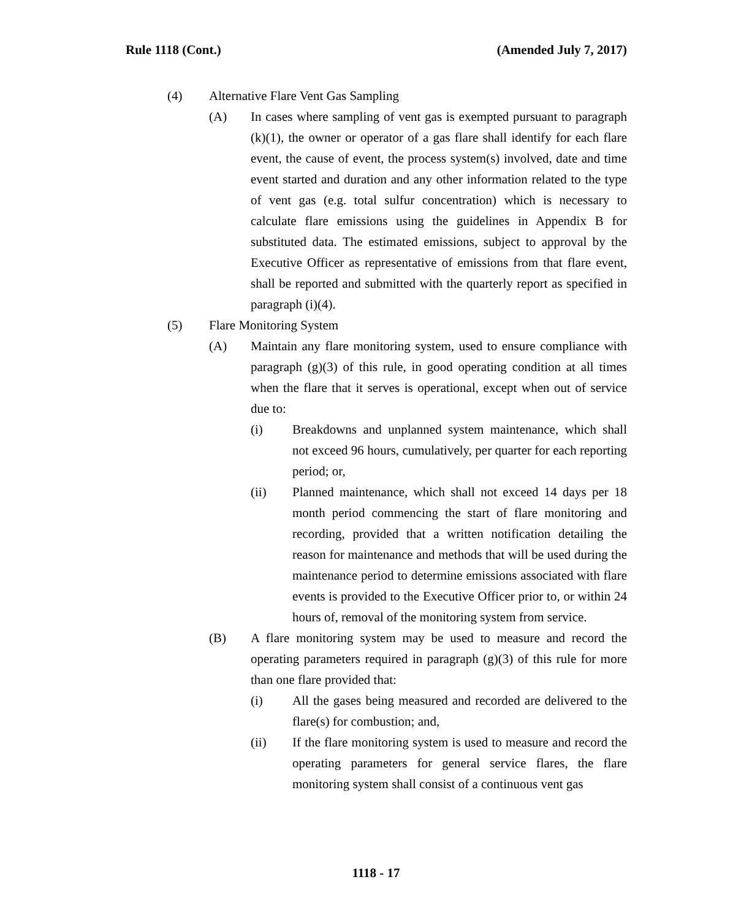Rule 1118 (Cont.) (Amended July 7, 2017)
(4) Alternative Flare Vent Gas Sampling
(A) In cases where sampling of vent gas is exempted pursuant to paragraph (k)(1), the owner or operator of a gas flare shall identify for each flare event, the cause of event, the process system(s) involved, date and time event started and duration and any other information related to the type of vent gas (e.g. total sulfur concentration) which is necessary to calculate flare emissions using the guidelines in Appendix B for substituted data. The estimated emissions, subject to approval by the Executive Officer as representative of emissions from that flare event, shall be reported and submitted with the quarterly report as specified in paragraph (i)(4).
(5) Flare Monitoring System
(A) Maintain any flare monitoring system, used to ensure compliance with paragraph (g)(3) of this rule, in good operating condition at all times when the flare that it serves is operational, except when out of service due to:
(i) Breakdowns and unplanned system maintenance, which shall not exceed 96 hours, cumulatively, per quarter for each reporting period; or,
(ii) Planned maintenance, which shall not exceed 14 days per 18 month period commencing the start of flare monitoring and recording, provided that a written notification detailing the reason for maintenance and methods that will be used during the maintenance period to determine emissions associated with flare events is provided to the Executive Officer prior to, or within 24 hours of, removal of the monitoring system from service.
(B) A flare monitoring system may be used to measure and record the operating parameters required in paragraph (g)(3) of this rule for more than one flare provided that:
(i) All the gases being measured and recorded are delivered to the flare(s) for combustion; and,
(ii) If the flare monitoring system is used to measure and record the operating parameters for general service flares, the flare monitoring system shall consist of a continuous vent gas
1118 - 17